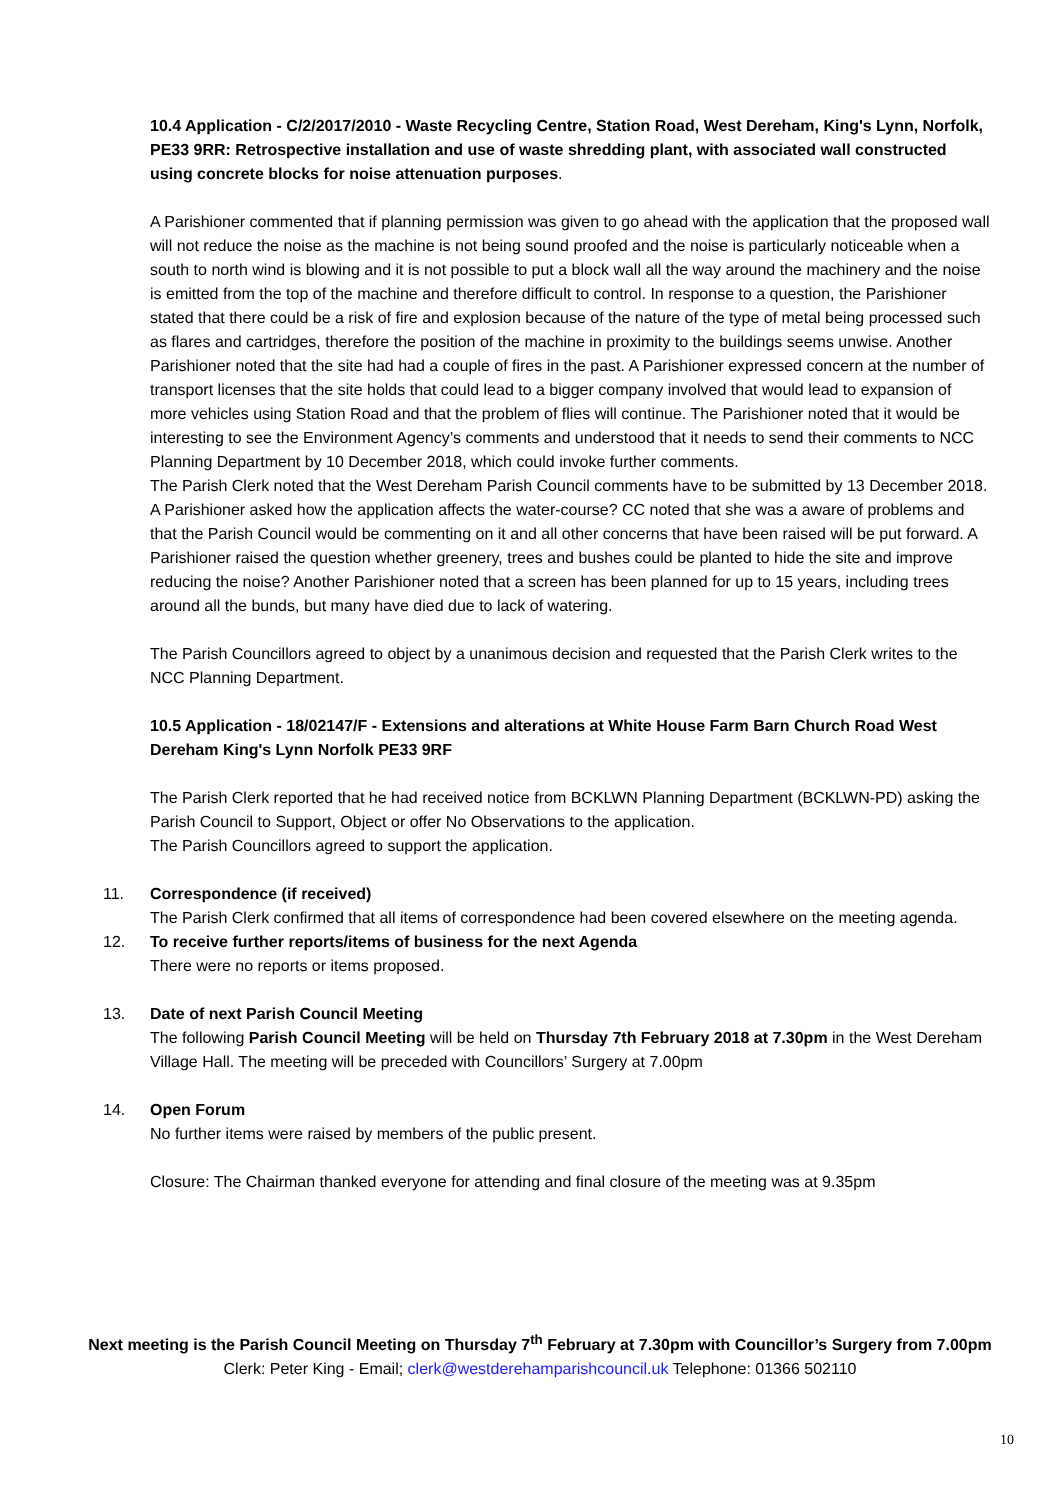10.4 Application - C/2/2017/2010 - Waste Recycling Centre, Station Road, West Dereham, King's Lynn, Norfolk, PE33 9RR: Retrospective installation and use of waste shredding plant, with associated wall constructed using concrete blocks for noise attenuation purposes.
A Parishioner commented that if planning permission was given to go ahead with the application that the proposed wall will not reduce the noise as the machine is not being sound proofed and the noise is particularly noticeable when a south to north wind is blowing and it is not possible to put a block wall all the way around the machinery and the noise is emitted from the top of the machine and therefore difficult to control. In response to a question, the Parishioner stated that there could be a risk of fire and explosion because of the nature of the type of metal being processed such as flares and cartridges, therefore the position of the machine in proximity to the buildings seems unwise. Another Parishioner noted that the site had had a couple of fires in the past. A Parishioner expressed concern at the number of transport licenses that the site holds that could lead to a bigger company involved that would lead to expansion of more vehicles using Station Road and that the problem of flies will continue. The Parishioner noted that it would be interesting to see the Environment Agency’s comments and understood that it needs to send their comments to NCC Planning Department by 10 December 2018, which could invoke further comments.
The Parish Clerk noted that the West Dereham Parish Council comments have to be submitted by 13 December 2018. A Parishioner asked how the application affects the water-course? CC noted that she was a aware of problems and that the Parish Council would be commenting on it and all other concerns that have been raised will be put forward. A Parishioner raised the question whether greenery, trees and bushes could be planted to hide the site and improve reducing the noise? Another Parishioner noted that a screen has been planned for up to 15 years, including trees around all the bunds, but many have died due to lack of watering.
The Parish Councillors agreed to object by a unanimous decision and requested that the Parish Clerk writes to the NCC Planning Department.
10.5 Application - 18/02147/F - Extensions and alterations at White House Farm Barn Church Road West Dereham King's Lynn Norfolk PE33 9RF
The Parish Clerk reported that he had received notice from BCKLWN Planning Department (BCKLWN-PD) asking the Parish Council to Support, Object or offer No Observations to the application.
The Parish Councillors agreed to support the application.
11. Correspondence (if received)
The Parish Clerk confirmed that all items of correspondence had been covered elsewhere on the meeting agenda.
12. To receive further reports/items of business for the next Agenda
There were no reports or items proposed.
13. Date of next Parish Council Meeting
The following Parish Council Meeting will be held on Thursday 7th February 2018 at 7.30pm in the West Dereham Village Hall. The meeting will be preceded with Councillors’ Surgery at 7.00pm
14. Open Forum
No further items were raised by members of the public present.
Closure: The Chairman thanked everyone for attending and final closure of the meeting was at 9.35pm
Next meeting is the Parish Council Meeting on Thursday 7<sup>th</sup> February at 7.30pm with Councillor’s Surgery from 7.00pm
Clerk: Peter King - Email; clerk@westderehamparishcouncil.uk Telephone: 01366 502110
10